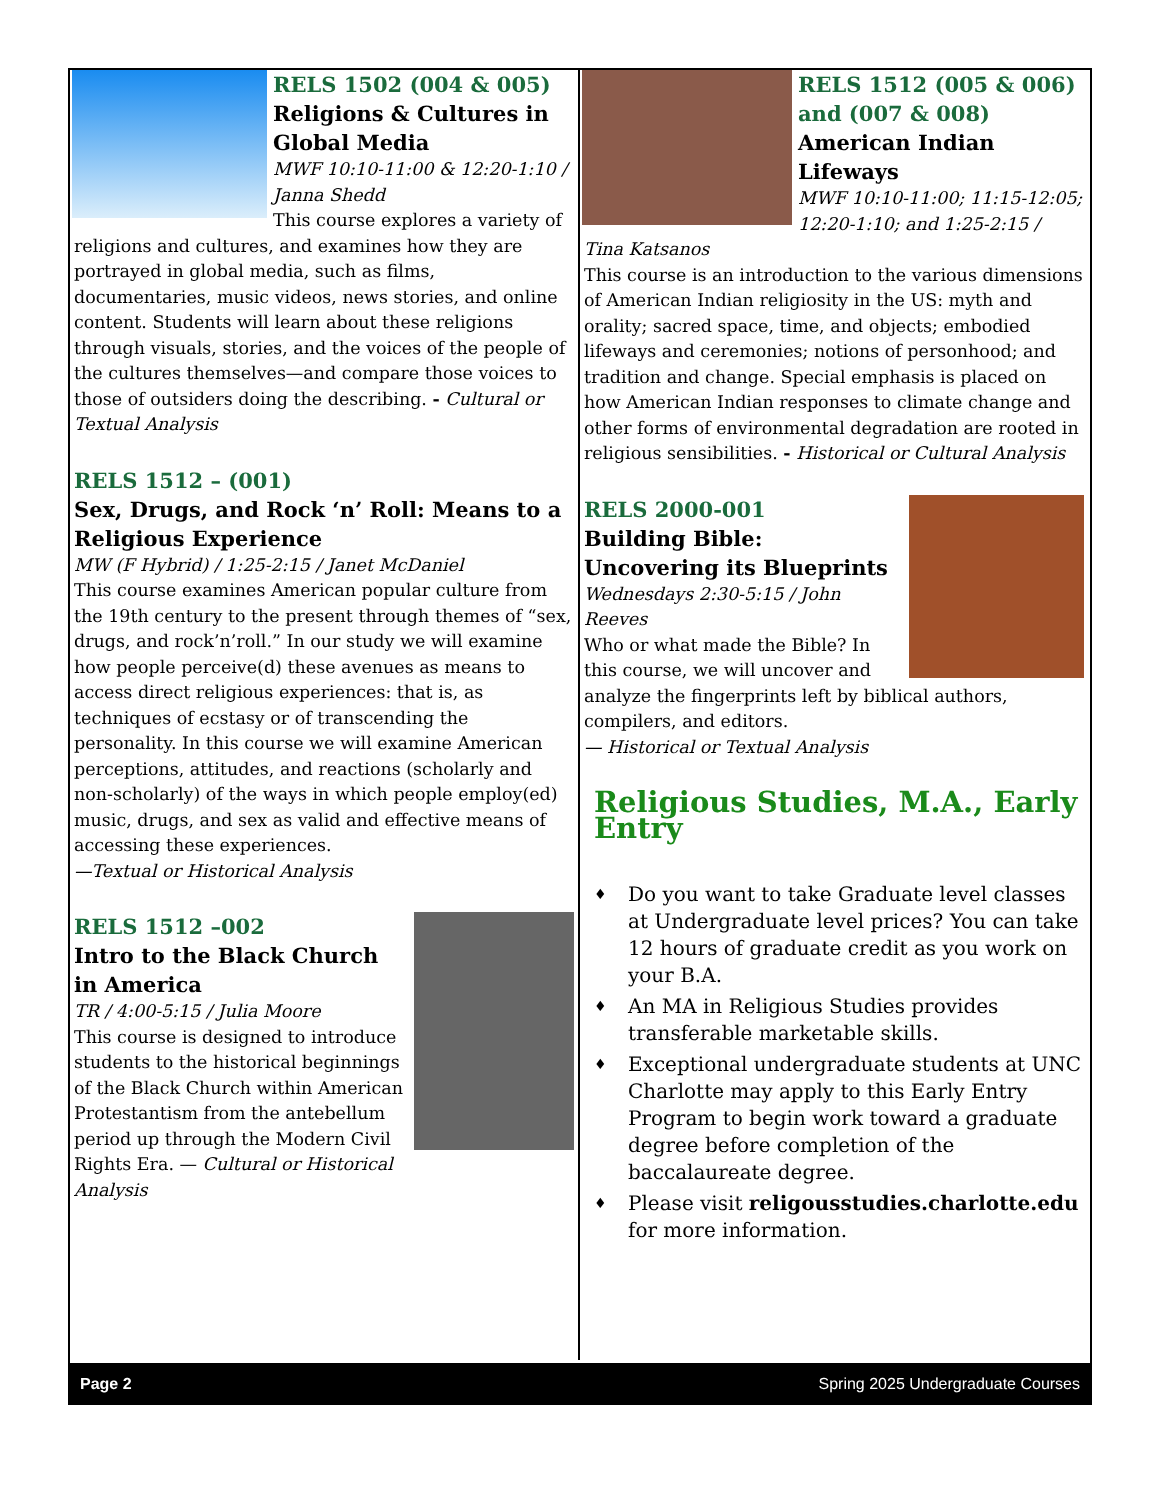RELS 1502 (004 & 005)
Religions & Cultures in Global Media
MWF 10:10-11:00 & 12:20-1:10 / Janna Shedd
This course explores a variety of religions and cultures, and examines how they are portrayed in global media, such as films, documentaries, music videos, news stories, and online content. Students will learn about these religions through visuals, stories, and the voices of the people of the cultures themselves—and compare those voices to those of outsiders doing the describing. - Cultural or Textual Analysis
RELS 1512 – (001)
Sex, Drugs, and Rock ‘n’ Roll: Means to a Religious Experience
MW (F Hybrid) / 1:25-2:15 / Janet McDaniel
This course examines American popular culture from the 19th century to the present through themes of “sex, drugs, and rock’n’roll.” In our study we will examine how people perceive(d) these avenues as means to access direct religious experiences: that is, as techniques of ecstasy or of transcending the personality. In this course we will examine American perceptions, attitudes, and reactions (scholarly and non-scholarly) of the ways in which people employ(ed) music, drugs, and sex as valid and effective means of accessing these experiences.
—Textual or Historical Analysis
RELS 1512 –002
Intro to the Black Church in America
TR / 4:00-5:15 / Julia Moore
This course is designed to introduce students to the historical beginnings of the Black Church within American Protestantism from the antebellum period up through the Modern Civil Rights Era. — Cultural or Historical Analysis
RELS 1512 (005 & 006) and (007 & 008)
American Indian Lifeways
MWF 10:10-11:00; 11:15-12:05; 12:20-1:10; and 1:25-2:15 / Tina Katsanos
This course is an introduction to the various dimensions of American Indian religiosity in the US: myth and orality; sacred space, time, and objects; embodied lifeways and ceremonies; notions of personhood; and tradition and change. Special emphasis is placed on how American Indian responses to climate change and other forms of environmental degradation are rooted in religious sensibilities. - Historical or Cultural Analysis
RELS 2000-001
Building Bible: Uncovering its Blueprints
Wednesdays 2:30-5:15 / John Reeves
Who or what made the Bible? In this course, we will uncover and analyze the fingerprints left by biblical authors, compilers, and editors.
— Historical or Textual Analysis
Religious Studies, M.A., Early Entry
♦ Do you want to take Graduate level classes at Undergraduate level prices? You can take 12 hours of graduate credit as you work on your B.A.
♦ An MA in Religious Studies provides transferable marketable skills.
♦ Exceptional undergraduate students at UNC Charlotte may apply to this Early Entry Program to begin work toward a graduate degree before completion of the baccalaureate degree.
♦ Please visit religousstudies.charlotte.edu for more information.
Page 2 Spring 2025 Undergraduate Courses